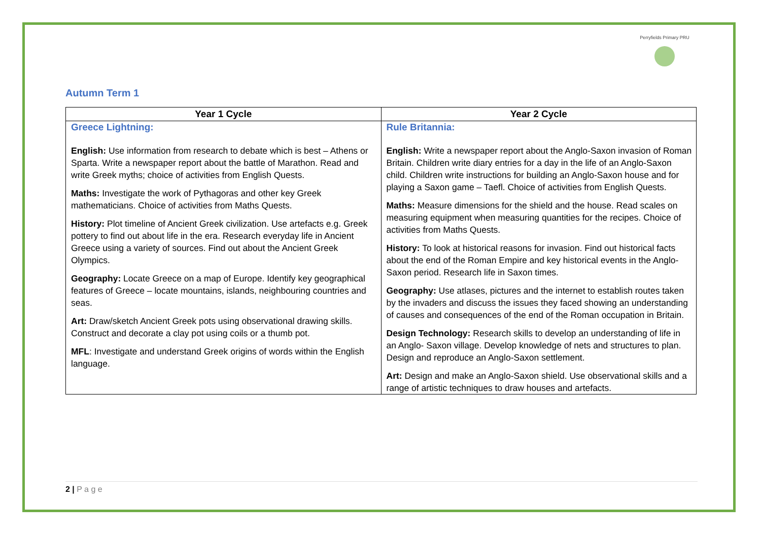Perryfields Primary PRU
Autumn Term 1
| Year 1 Cycle | Year 2 Cycle |
| --- | --- |
| Greece Lightning: English: Use information from research to debate which is best – Athens or Sparta. Write a newspaper report about the battle of Marathon. Read and write Greek myths; choice of activities from English Quests. Maths: Investigate the work of Pythagoras and other key Greek mathematicians. Choice of activities from Maths Quests. History: Plot timeline of Ancient Greek civilization. Use artefacts e.g. Greek pottery to find out about life in the era. Research everyday life in Ancient Greece using a variety of sources. Find out about the Ancient Greek Olympics. Geography: Locate Greece on a map of Europe. Identify key geographical features of Greece – locate mountains, islands, neighbouring countries and seas. Art: Draw/sketch Ancient Greek pots using observational drawing skills. Construct and decorate a clay pot using coils or a thumb pot. MFL : Investigate and understand Greek origins of words within the English language. | Rule Britannia: English: Write a newspaper report about the Anglo-Saxon invasion of Roman Britain. Children write diary entries for a day in the life of an Anglo-Saxon child. Children write instructions for building an Anglo-Saxon house and for playing a Saxon game – Taefl. Choice of activities from English Quests. Maths: Measure dimensions for the shield and the house. Read scales on measuring equipment when measuring quantities for the recipes. Choice of activities from Maths Quests. History: To look at historical reasons for invasion. Find out historical facts about the end of the Roman Empire and key historical events in the Anglo-Saxon period. Research life in Saxon times. Geography: Use atlases, pictures and the internet to establish routes taken by the invaders and discuss the issues they faced showing an understanding of causes and consequences of the end of the Roman occupation in Britain. Design Technology: Research skills to develop an understanding of life in an Anglo- Saxon village. Develop knowledge of nets and structures to plan. Design and reproduce an Anglo-Saxon settlement. Art: Design and make an Anglo-Saxon shield. Use observational skills and a range of artistic techniques to draw houses and artefacts. |
2 | P a g e